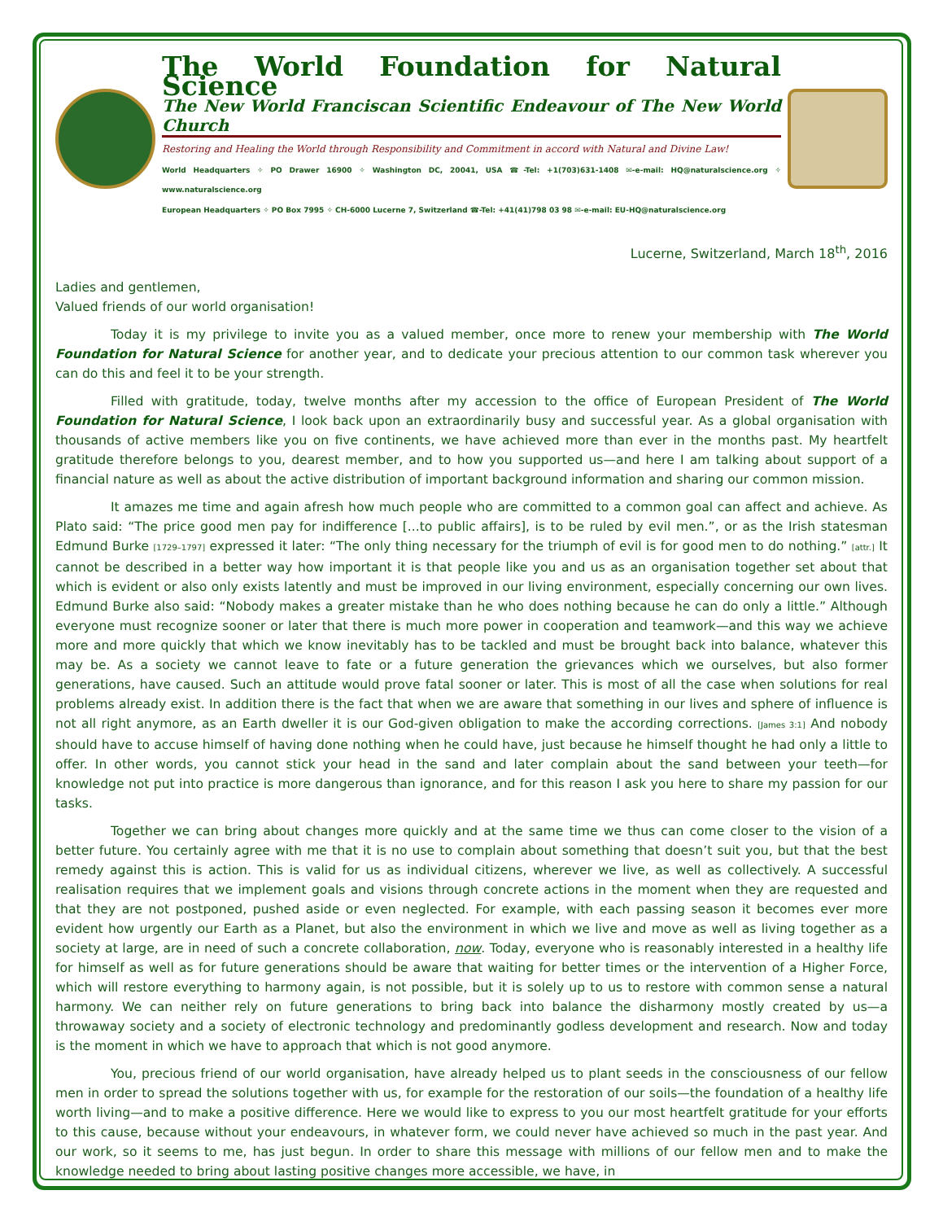The World Foundation for Natural Science
The New World Franciscan Scientific Endeavour of The New World Church
Restoring and Healing the World through Responsibility and Commitment in accord with Natural and Divine Law!
World Headquarters ✧ PO Drawer 16900 ✧ Washington DC, 20041, USA ☎-Tel: +1(703)631-1408 ✉-e-mail: HQ@naturalscience.org ✧ www.naturalscience.org
European Headquarters ✧ PO Box 7995 ✧ CH-6000 Lucerne 7, Switzerland ☎-Tel: +41(41)798 03 98 ✉-e-mail: EU-HQ@naturalscience.org
Lucerne, Switzerland, March 18<sup>th</sup>, 2016
Ladies and gentlemen,
Valued friends of our world organisation!
Today it is my privilege to invite you as a valued member, once more to renew your membership with The World Foundation for Natural Science for another year, and to dedicate your precious attention to our common task wherever you can do this and feel it to be your strength.
Filled with gratitude, today, twelve months after my accession to the office of European President of The World Foundation for Natural Science, I look back upon an extraordinarily busy and successful year. As a global organisation with thousands of active members like you on five continents, we have achieved more than ever in the months past. My heartfelt gratitude therefore belongs to you, dearest member, and to how you supported us—and here I am talking about support of a financial nature as well as about the active distribution of important background information and sharing our common mission.
It amazes me time and again afresh how much people who are committed to a common goal can affect and achieve. As Plato said: “The price good men pay for indifference [...to public affairs], is to be ruled by evil men.”, or as the Irish statesman Edmund Burke [1729–1797] expressed it later: “The only thing necessary for the triumph of evil is for good men to do nothing.” [attr.] It cannot be described in a better way how important it is that people like you and us as an organisation together set about that which is evident or also only exists latently and must be improved in our living environment, especially concerning our own lives. Edmund Burke also said: “Nobody makes a greater mistake than he who does nothing because he can do only a little.” Although everyone must recognize sooner or later that there is much more power in cooperation and teamwork—and this way we achieve more and more quickly that which we know inevitably has to be tackled and must be brought back into balance, whatever this may be. As a society we cannot leave to fate or a future generation the grievances which we ourselves, but also former generations, have caused. Such an attitude would prove fatal sooner or later. This is most of all the case when solutions for real problems already exist. In addition there is the fact that when we are aware that something in our lives and sphere of influence is not all right anymore, as an Earth dweller it is our God-given obligation to make the according corrections. [James 3:1] And nobody should have to accuse himself of having done nothing when he could have, just because he himself thought he had only a little to offer. In other words, you cannot stick your head in the sand and later complain about the sand between your teeth—for knowledge not put into practice is more dangerous than ignorance, and for this reason I ask you here to share my passion for our tasks.
Together we can bring about changes more quickly and at the same time we thus can come closer to the vision of a better future. You certainly agree with me that it is no use to complain about something that doesn’t suit you, but that the best remedy against this is action. This is valid for us as individual citizens, wherever we live, as well as collectively. A successful realisation requires that we implement goals and visions through concrete actions in the moment when they are requested and that they are not postponed, pushed aside or even neglected. For example, with each passing season it becomes ever more evident how urgently our Earth as a Planet, but also the environment in which we live and move as well as living together as a society at large, are in need of such a concrete collaboration, now. Today, everyone who is reasonably interested in a healthy life for himself as well as for future generations should be aware that waiting for better times or the intervention of a Higher Force, which will restore everything to harmony again, is not possible, but it is solely up to us to restore with common sense a natural harmony. We can neither rely on future generations to bring back into balance the disharmony mostly created by us—a throwaway society and a society of electronic technology and predominantly godless development and research. Now and today is the moment in which we have to approach that which is not good anymore.
You, precious friend of our world organisation, have already helped us to plant seeds in the consciousness of our fellow men in order to spread the solutions together with us, for example for the restoration of our soils—the foundation of a healthy life worth living—and to make a positive difference. Here we would like to express to you our most heartfelt gratitude for your efforts to this cause, because without your endeavours, in whatever form, we could never have achieved so much in the past year. And our work, so it seems to me, has just begun. In order to share this message with millions of our fellow men and to make the knowledge needed to bring about lasting positive changes more accessible, we have, in